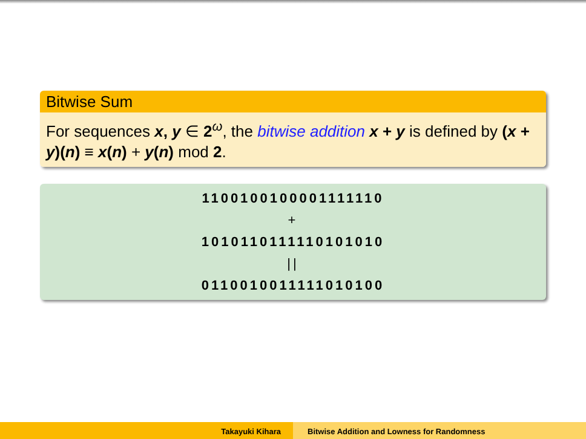Bitwise Sum
For sequences x, y ∈ 2<sup>ω</sup>, the bitwise addition x + y is defined by (x + y)(n) ≡ x(n) + y(n) mod 2.
1100100100001111110
+
1010110111110101010
||
0110010011111010100
Takayuki Kihara Bitwise Addition and Lowness for Randomness